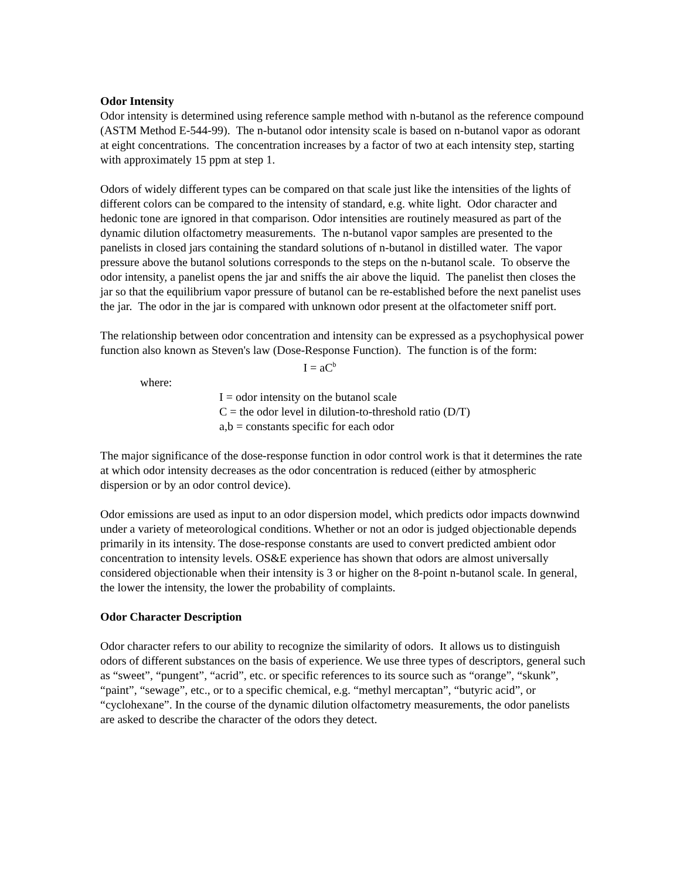Odor Intensity
Odor intensity is determined using reference sample method with n-butanol as the reference compound (ASTM Method E-544-99). The n-butanol odor intensity scale is based on n-butanol vapor as odorant at eight concentrations. The concentration increases by a factor of two at each intensity step, starting with approximately 15 ppm at step 1.
Odors of widely different types can be compared on that scale just like the intensities of the lights of different colors can be compared to the intensity of standard, e.g. white light. Odor character and hedonic tone are ignored in that comparison. Odor intensities are routinely measured as part of the dynamic dilution olfactometry measurements. The n-butanol vapor samples are presented to the panelists in closed jars containing the standard solutions of n-butanol in distilled water. The vapor pressure above the butanol solutions corresponds to the steps on the n-butanol scale. To observe the odor intensity, a panelist opens the jar and sniffs the air above the liquid. The panelist then closes the jar so that the equilibrium vapor pressure of butanol can be re-established before the next panelist uses the jar. The odor in the jar is compared with unknown odor present at the olfactometer sniff port.
The relationship between odor concentration and intensity can be expressed as a psychophysical power function also known as Steven's law (Dose-Response Function). The function is of the form:
I = aC<sup>b</sup>
where:
I = odor intensity on the butanol scale
C = the odor level in dilution-to-threshold ratio (D/T)
a,b = constants specific for each odor
The major significance of the dose-response function in odor control work is that it determines the rate at which odor intensity decreases as the odor concentration is reduced (either by atmospheric dispersion or by an odor control device).
Odor emissions are used as input to an odor dispersion model, which predicts odor impacts downwind under a variety of meteorological conditions. Whether or not an odor is judged objectionable depends primarily in its intensity. The dose-response constants are used to convert predicted ambient odor concentration to intensity levels. OS&E experience has shown that odors are almost universally considered objectionable when their intensity is 3 or higher on the 8-point n-butanol scale. In general, the lower the intensity, the lower the probability of complaints.
Odor Character Description
Odor character refers to our ability to recognize the similarity of odors. It allows us to distinguish odors of different substances on the basis of experience. We use three types of descriptors, general such as “sweet”, “pungent”, “acrid”, etc. or specific references to its source such as “orange”, “skunk”, “paint”, “sewage”, etc., or to a specific chemical, e.g. “methyl mercaptan”, “butyric acid”, or “cyclohexane”. In the course of the dynamic dilution olfactometry measurements, the odor panelists are asked to describe the character of the odors they detect.